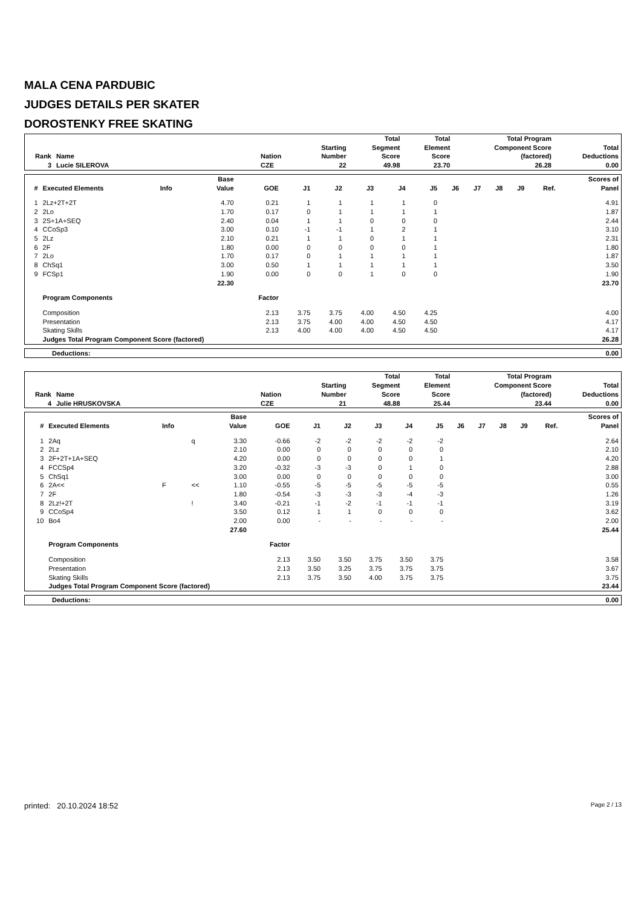MALA CENA PARDUBIC
JUDGES DETAILS PER SKATER
DOROSTENKY FREE SKATING
| Rank | Name | Nation | Starting Number | Total Segment Score | Total Element Score | Total Program Component Score (factored) | Total Deductions |
| --- | --- | --- | --- | --- | --- | --- | --- |
| 3 | Lucie SILEROVA | CZE | 22 | 49.98 | 23.70 | 26.28 | 0.00 |
| # | Executed Elements | Info | | Base Value | GOE | J1 | J2 | J3 | J4 | J5 | J6 | J7 | J8 | J9 | Ref. | Scores of Panel |
| --- | --- | --- | --- | --- | --- | --- | --- | --- | --- | --- | --- | --- | --- | --- | --- | --- |
| 1 | 2Lz+2T+2T | | | 4.70 | 0.21 | 1 | 1 | 1 | 1 | 0 | | | | | | 4.91 |
| 2 | 2Lo | | | 1.70 | 0.17 | 0 | 1 | 1 | 1 | 1 | | | | | | 1.87 |
| 3 | 2S+1A+SEQ | | | 2.40 | 0.04 | 1 | 1 | 0 | 0 | 0 | | | | | | 2.44 |
| 4 | CCoSp3 | | | 3.00 | 0.10 | -1 | -1 | 1 | 2 | 1 | | | | | | 3.10 |
| 5 | 2Lz | | | 2.10 | 0.21 | 1 | 1 | 0 | 1 | 1 | | | | | | 2.31 |
| 6 | 2F | | | 1.80 | 0.00 | 0 | 0 | 0 | 0 | 1 | | | | | | 1.80 |
| 7 | 2Lo | | | 1.70 | 0.17 | 0 | 1 | 1 | 1 | 1 | | | | | | 1.87 |
| 8 | ChSq1 | | | 3.00 | 0.50 | 1 | 1 | 1 | 1 | 1 | | | | | | 3.50 |
| 9 | FCSp1 | | | 1.90 | 0.00 | 0 | 0 | 1 | 0 | 0 | | | | | | 1.90 |
| | | | | 22.30 | | | | | | | | | | | | 23.70 |
| | Program Components | | | | Factor | | | | | | | | | | | |
| | Composition | | | | 2.13 | 3.75 | 3.75 | 4.00 | 4.50 | 4.25 | | | | | | 4.00 |
| | Presentation | | | | 2.13 | 3.75 | 4.00 | 4.00 | 4.50 | 4.50 | | | | | | 4.17 |
| | Skating Skills | | | | 2.13 | 4.00 | 4.00 | 4.00 | 4.50 | 4.50 | | | | | | 4.17 |
| | Judges Total Program Component Score (factored) | | | | | | | | | | | | | | | 26.28 |
| Deductions: | 0.00 |
| Rank | Name | Nation | Starting Number | Total Segment Score | Total Element Score | Total Program Component Score (factored) | Total Deductions |
| --- | --- | --- | --- | --- | --- | --- | --- |
| 4 | Julie HRUSKOVSKA | CZE | 21 | 48.88 | 25.44 | 23.44 | 0.00 |
| # | Executed Elements | Info | | Base Value | GOE | J1 | J2 | J3 | J4 | J5 | J6 | J7 | J8 | J9 | Ref. | Scores of Panel |
| --- | --- | --- | --- | --- | --- | --- | --- | --- | --- | --- | --- | --- | --- | --- | --- | --- |
| 1 | 2Aq | | q | 3.30 | -0.66 | -2 | -2 | -2 | -2 | -2 | | | | | | 2.64 |
| 2 | 2Lz | | | 2.10 | 0.00 | 0 | 0 | 0 | 0 | 0 | | | | | | 2.10 |
| 3 | 2F+2T+1A+SEQ | | | 4.20 | 0.00 | 0 | 0 | 0 | 0 | 1 | | | | | | 4.20 |
| 4 | FCCSp4 | | | 3.20 | -0.32 | -3 | -3 | 0 | 1 | 0 | | | | | | 2.88 |
| 5 | ChSq1 | | | 3.00 | 0.00 | 0 | 0 | 0 | 0 | 0 | | | | | | 3.00 |
| 6 | 2A<< | F | << | 1.10 | -0.55 | -5 | -5 | -5 | -5 | -5 | | | | | | 0.55 |
| 7 | 2F | | | 1.80 | -0.54 | -3 | -3 | -3 | -4 | -3 | | | | | | 1.26 |
| 8 | 2Lz!+2T | | ! | 3.40 | -0.21 | -1 | -2 | -1 | -1 | -1 | | | | | | 3.19 |
| 9 | CCoSp4 | | | 3.50 | 0.12 | 1 | 1 | 0 | 0 | 0 | | | | | | 3.62 |
| 10 | Bo4 | | | 2.00 | 0.00 | - | - | - | - | - | | | | | | 2.00 |
| | | | | 27.60 | | | | | | | | | | | | 25.44 |
| | Program Components | | | | Factor | | | | | | | | | | | |
| | Composition | | | | 2.13 | 3.50 | 3.50 | 3.75 | 3.50 | 3.75 | | | | | | 3.58 |
| | Presentation | | | | 2.13 | 3.50 | 3.25 | 3.75 | 3.75 | 3.75 | | | | | | 3.67 |
| | Skating Skills | | | | 2.13 | 3.75 | 3.50 | 4.00 | 3.75 | 3.75 | | | | | | 3.75 |
| | Judges Total Program Component Score (factored) | | | | | | | | | | | | | | | 23.44 |
| Deductions: | 0.00 |
printed: 20.10.2024 18:52 Page 2 / 13